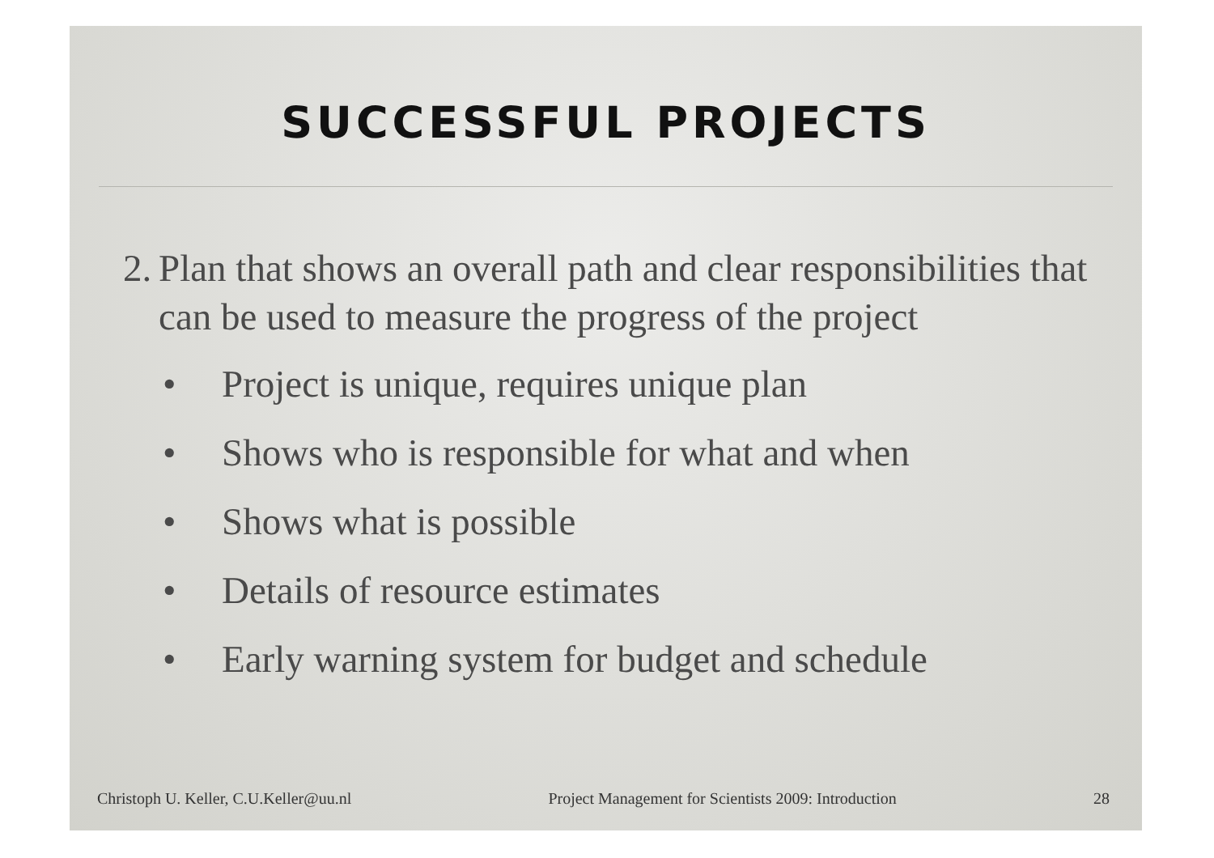SUCCESSFUL PROJECTS
2. Plan that shows an overall path and clear responsibilities that can be used to measure the progress of the project
• Project is unique, requires unique plan
• Shows who is responsible for what and when
• Shows what is possible
• Details of resource estimates
• Early warning system for budget and schedule
Christoph U. Keller, C.U.Keller@uu.nl Project Management for Scientists 2009: Introduction 28